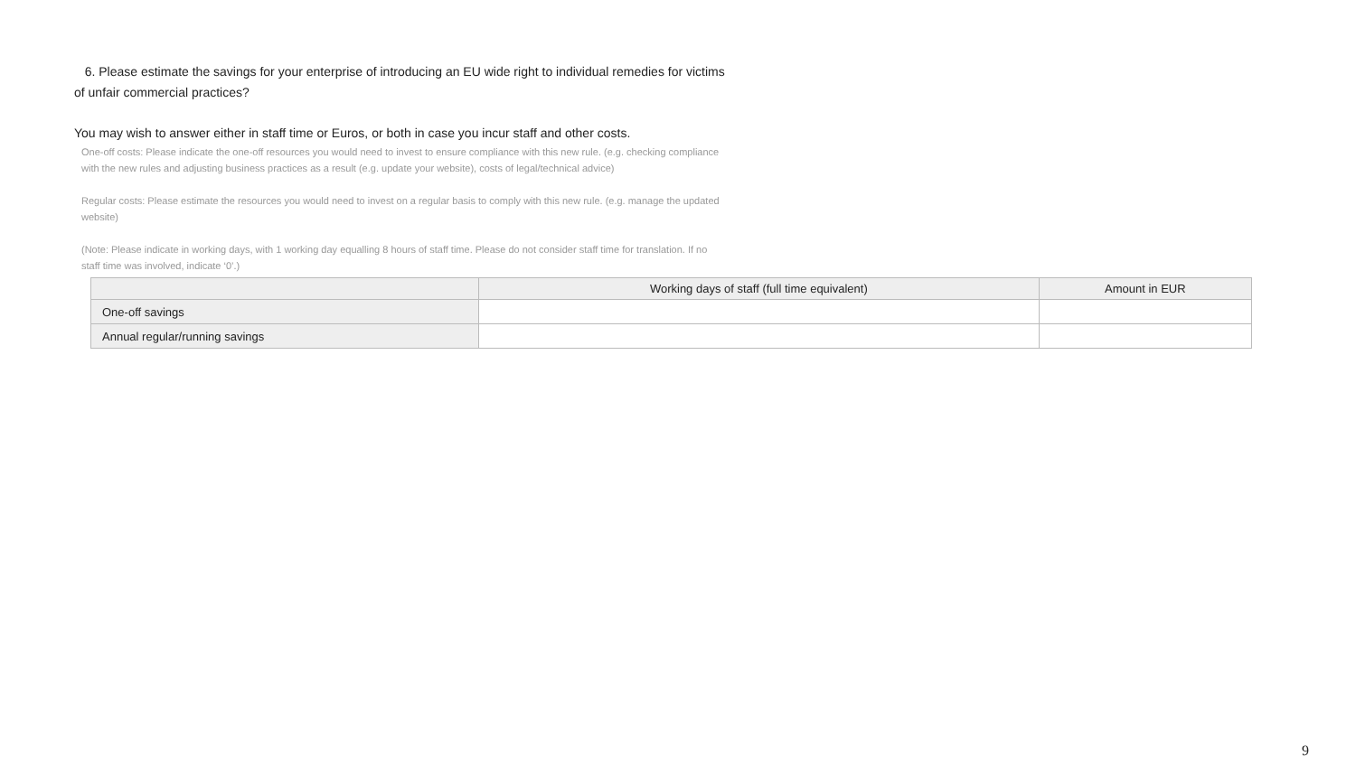6. Please estimate the savings for your enterprise of introducing an EU wide right to individual remedies for victims of unfair commercial practices?
You may wish to answer either in staff time or Euros, or both in case you incur staff and other costs.
One-off costs: Please indicate the one-off resources you would need to invest to ensure compliance with this new rule. (e.g. checking compliance with the new rules and adjusting business practices as a result (e.g. update your website), costs of legal/technical advice)
Regular costs: Please estimate the resources you would need to invest on a regular basis to comply with this new rule. (e.g. manage the updated website)
(Note: Please indicate in working days, with 1 working day equalling 8 hours of staff time. Please do not consider staff time for translation. If no staff time was involved, indicate ‘0’.)
| | Working days of staff (full time equivalent) | Amount in EUR |
| --- | --- | --- |
| One-off savings | | |
| Annual regular/running savings | | |
9